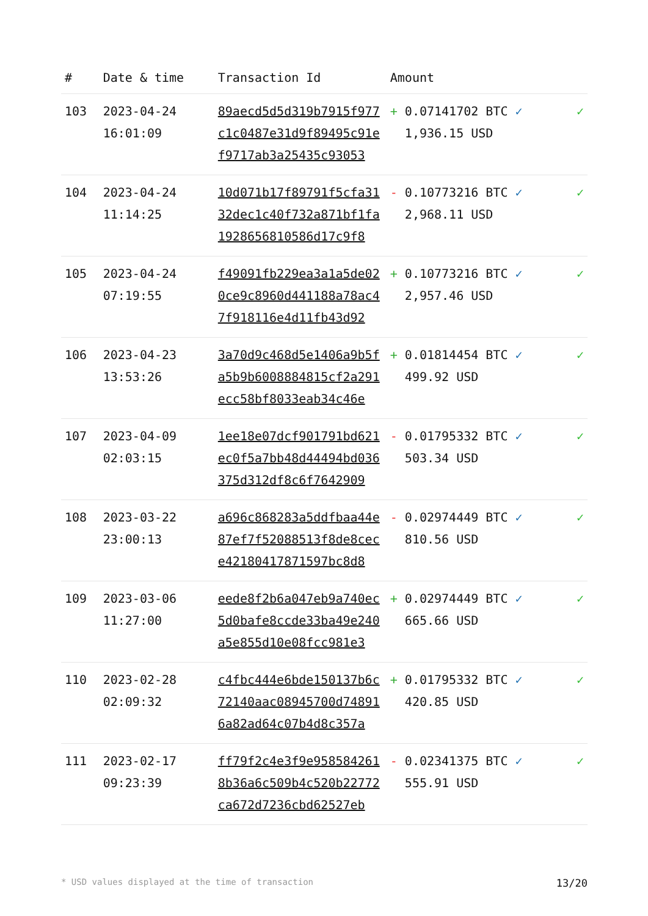| # | Date & time | Transaction Id | Amount | |
| --- | --- | --- | --- | --- |
| 103 | 2023-04-24 16:01:09 | 89aecd5d5d319b7915f977c1c0487e31d9f89495c91ef9717ab3a25435c93053 | + 0.07141702 BTC ✓ 1,936.15 USD | ✓ |
| 104 | 2023-04-24 11:14:25 | 10d071b17f89791f5cfa3132dec1c40f732a871bf1fa1928656810586d17c9f8 | - 0.10773216 BTC ✓ 2,968.11 USD | ✓ |
| 105 | 2023-04-24 07:19:55 | f49091fb229ea3a1a5de020ce9c8960d441188a78ac47f918116e4d11fb43d92 | + 0.10773216 BTC ✓ 2,957.46 USD | ✓ |
| 106 | 2023-04-23 13:53:26 | 3a70d9c468d5e1406a9b5fa5b9b6008884815cf2a291ecc58bf8033eab34c46e | + 0.01814454 BTC ✓ 499.92 USD | ✓ |
| 107 | 2023-04-09 02:03:15 | 1ee18e07dcf901791bd621ec0f5a7bb48d44494bd036375d312df8c6f7642909 | - 0.01795332 BTC ✓ 503.34 USD | ✓ |
| 108 | 2023-03-22 23:00:13 | a696c868283a5ddfbaa44e87ef7f52088513f8de8cece42180417871597bc8d8 | - 0.02974449 BTC ✓ 810.56 USD | ✓ |
| 109 | 2023-03-06 11:27:00 | eede8f2b6a047eb9a740ec5d0bafe8ccde33ba49e240a5e855d10e08fcc981e3 | + 0.02974449 BTC ✓ 665.66 USD | ✓ |
| 110 | 2023-02-28 02:09:32 | c4fbc444e6bde150137b6c72140aac08945700d748916a82ad64c07b4d8c357a | + 0.01795332 BTC ✓ 420.85 USD | ✓ |
| 111 | 2023-02-17 09:23:39 | ff79f2c4e3f9e9585842618b36a6c509b4c520b22772ca672d7236cbd62527eb | - 0.02341375 BTC ✓ 555.91 USD | ✓ |
* USD values displayed at the time of transaction 13/20